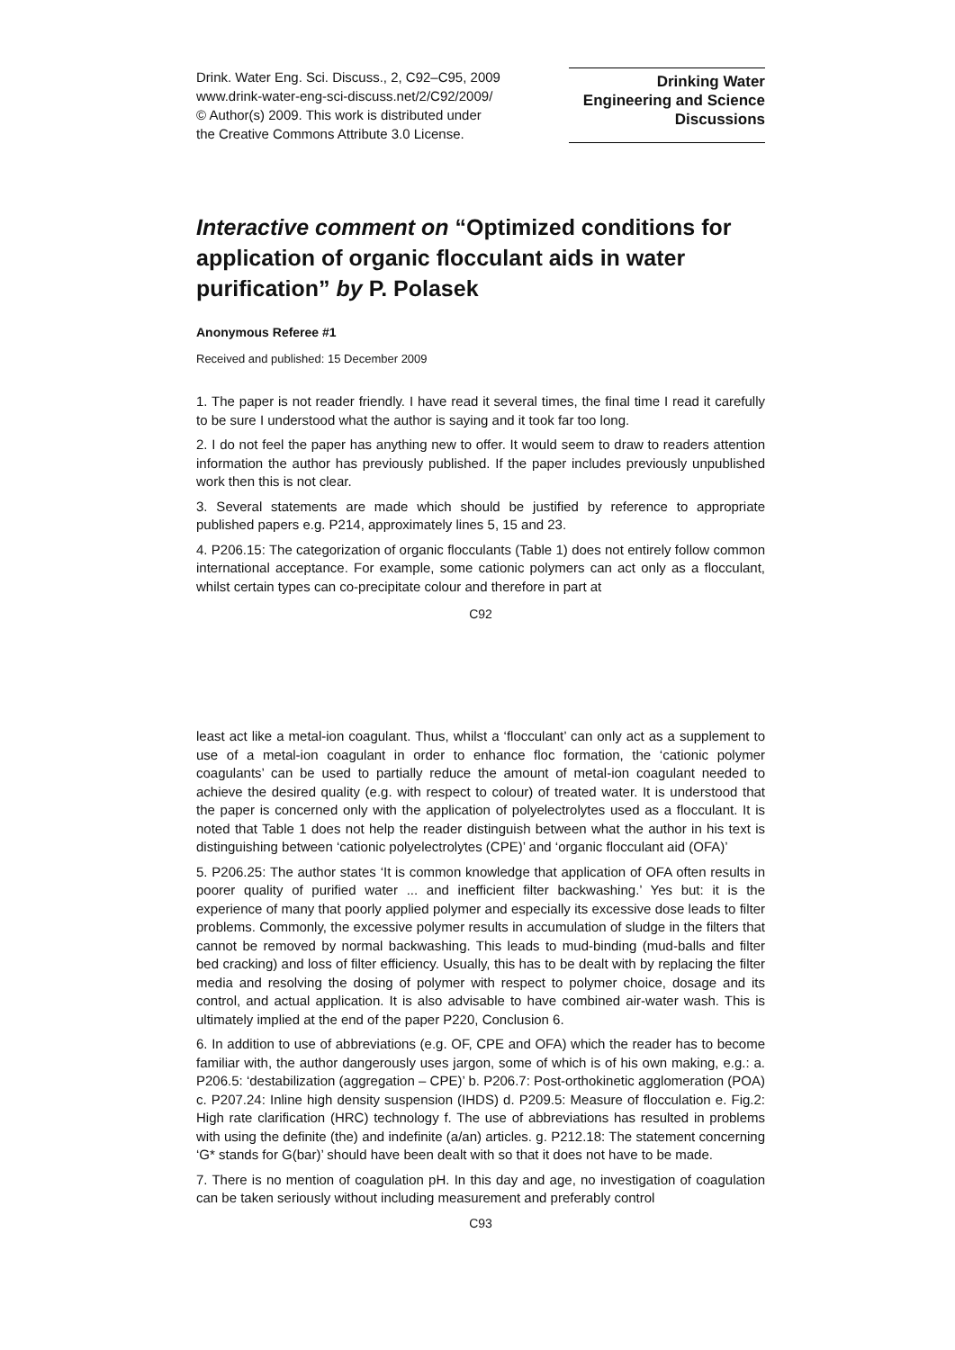Drink. Water Eng. Sci. Discuss., 2, C92–C95, 2009
www.drink-water-eng-sci-discuss.net/2/C92/2009/
© Author(s) 2009. This work is distributed under
the Creative Commons Attribute 3.0 License.
Drinking Water
Engineering and Science
Discussions
Interactive comment on “Optimized conditions for application of organic flocculant aids in water purification” by P. Polasek
Anonymous Referee #1
Received and published: 15 December 2009
1. The paper is not reader friendly. I have read it several times, the final time I read it carefully to be sure I understood what the author is saying and it took far too long.
2. I do not feel the paper has anything new to offer. It would seem to draw to readers attention information the author has previously published. If the paper includes previously unpublished work then this is not clear.
3. Several statements are made which should be justified by reference to appropriate published papers e.g. P214, approximately lines 5, 15 and 23.
4. P206.15: The categorization of organic flocculants (Table 1) does not entirely follow common international acceptance. For example, some cationic polymers can act only as a flocculant, whilst certain types can co-precipitate colour and therefore in part at
C92
least act like a metal-ion coagulant. Thus, whilst a ‘flocculant’ can only act as a supplement to use of a metal-ion coagulant in order to enhance floc formation, the ‘cationic polymer coagulants’ can be used to partially reduce the amount of metal-ion coagulant needed to achieve the desired quality (e.g. with respect to colour) of treated water. It is understood that the paper is concerned only with the application of polyelectrolytes used as a flocculant. It is noted that Table 1 does not help the reader distinguish between what the author in his text is distinguishing between ‘cationic polyelectrolytes (CPE)’ and ‘organic flocculant aid (OFA)’
5. P206.25: The author states ‘It is common knowledge that application of OFA often results in poorer quality of purified water ... and inefficient filter backwashing.’ Yes but: it is the experience of many that poorly applied polymer and especially its excessive dose leads to filter problems. Commonly, the excessive polymer results in accumulation of sludge in the filters that cannot be removed by normal backwashing. This leads to mud-binding (mud-balls and filter bed cracking) and loss of filter efficiency. Usually, this has to be dealt with by replacing the filter media and resolving the dosing of polymer with respect to polymer choice, dosage and its control, and actual application. It is also advisable to have combined air-water wash. This is ultimately implied at the end of the paper P220, Conclusion 6.
6. In addition to use of abbreviations (e.g. OF, CPE and OFA) which the reader has to become familiar with, the author dangerously uses jargon, some of which is of his own making, e.g.: a. P206.5: ‘destabilization (aggregation – CPE)’ b. P206.7: Post-orthokinetic agglomeration (POA) c. P207.24: Inline high density suspension (IHDS) d. P209.5: Measure of flocculation e. Fig.2: High rate clarification (HRC) technology f. The use of abbreviations has resulted in problems with using the definite (the) and indefinite (a/an) articles. g. P212.18: The statement concerning ‘G* stands for G(bar)’ should have been dealt with so that it does not have to be made.
7. There is no mention of coagulation pH. In this day and age, no investigation of coagulation can be taken seriously without including measurement and preferably control
C93